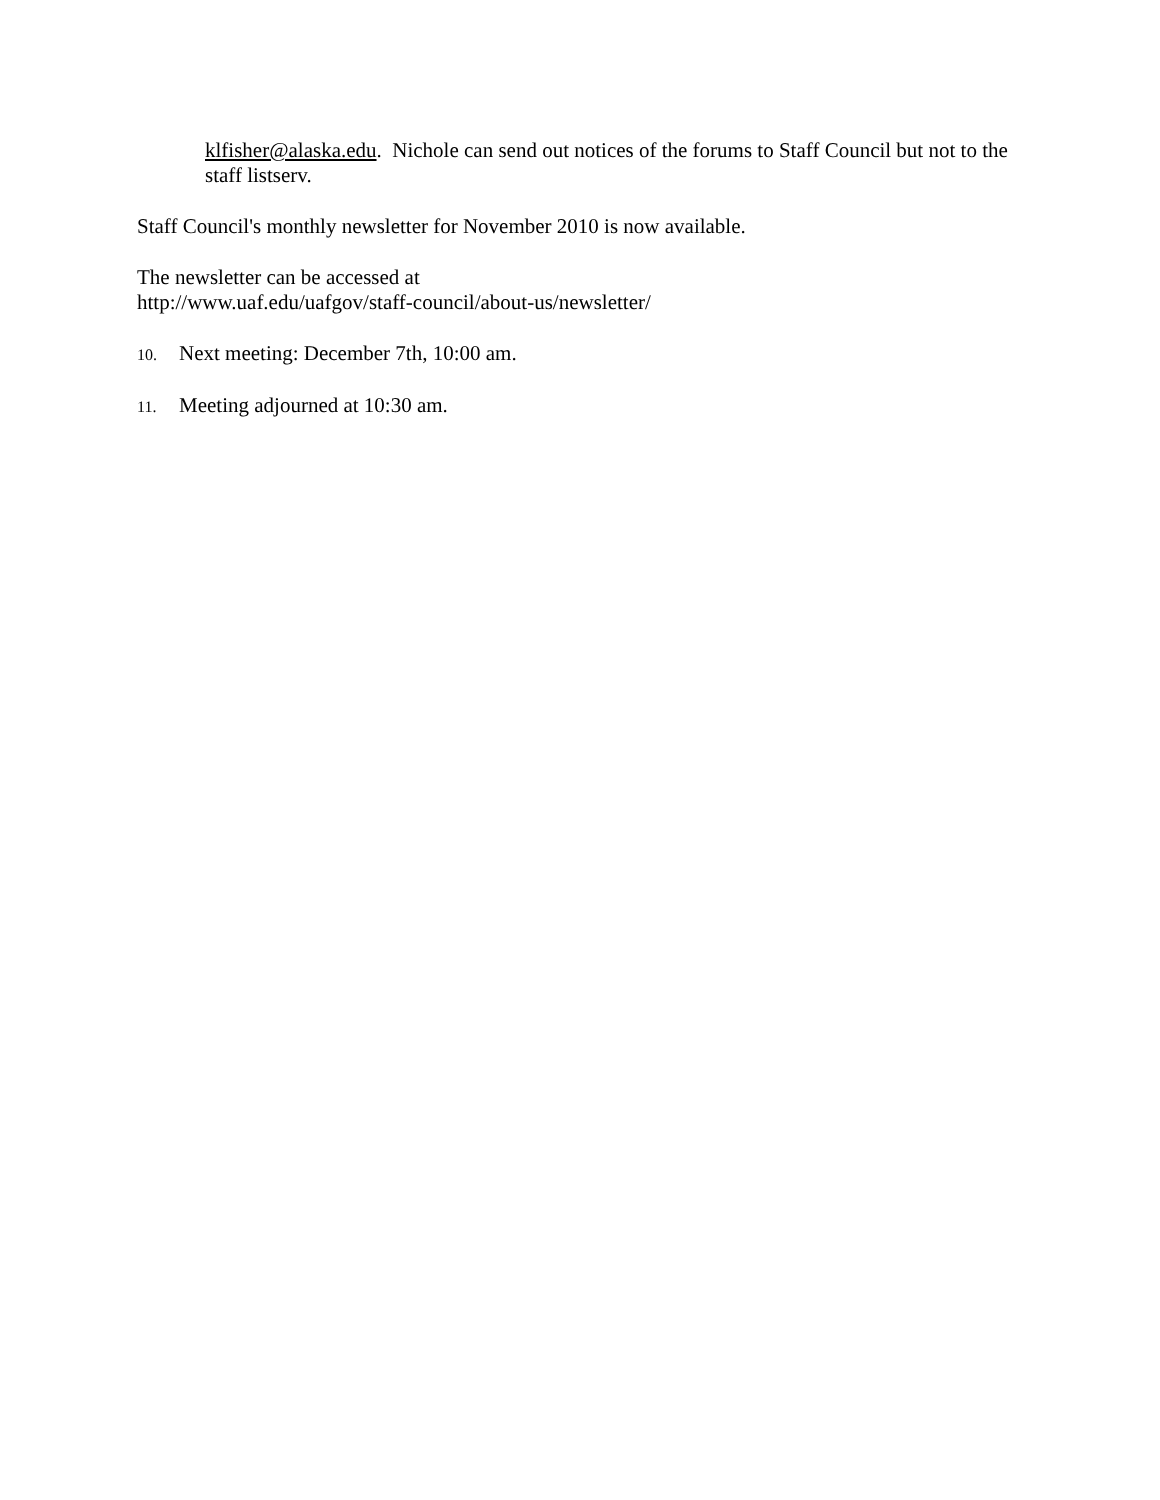klfisher@alaska.edu. Nichole can send out notices of the forums to Staff Council but not to the staff listserv.
Staff Council's monthly newsletter for November 2010 is now available.
The newsletter can be accessed at
http://www.uaf.edu/uafgov/staff-council/about-us/newsletter/
10. Next meeting: December 7th, 10:00 am.
11. Meeting adjourned at 10:30 am.